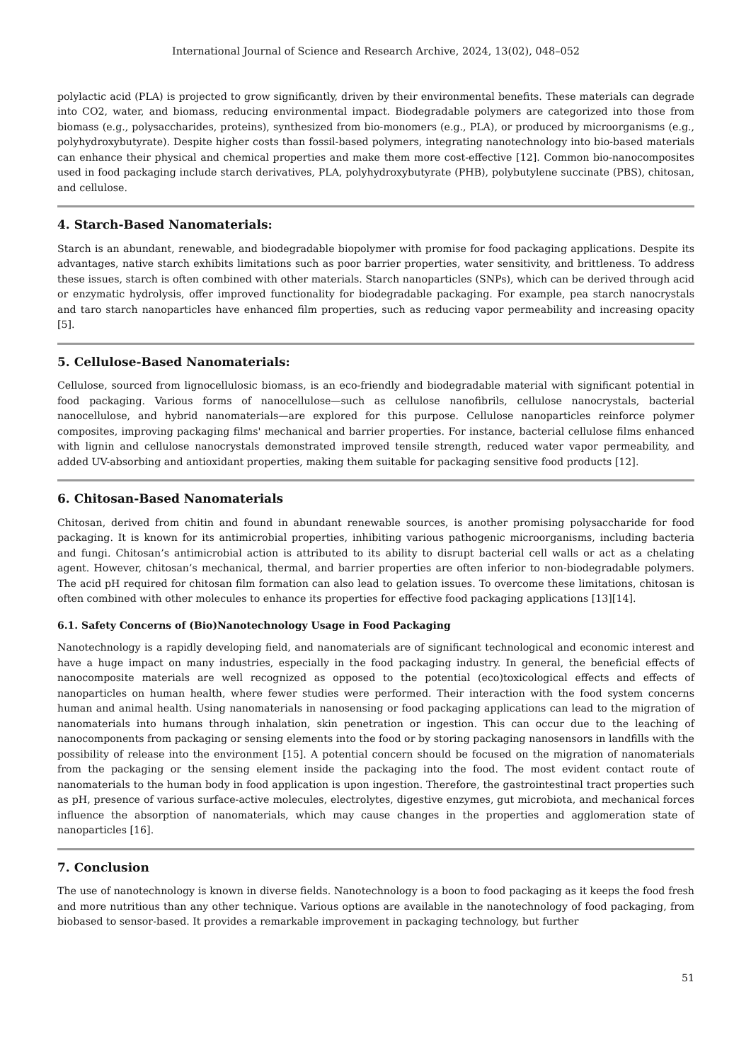International Journal of Science and Research Archive, 2024, 13(02), 048–052
polylactic acid (PLA) is projected to grow significantly, driven by their environmental benefits. These materials can degrade into CO2, water, and biomass, reducing environmental impact. Biodegradable polymers are categorized into those from biomass (e.g., polysaccharides, proteins), synthesized from bio-monomers (e.g., PLA), or produced by microorganisms (e.g., polyhydroxybutyrate). Despite higher costs than fossil-based polymers, integrating nanotechnology into bio-based materials can enhance their physical and chemical properties and make them more cost-effective [12]. Common bio-nanocomposites used in food packaging include starch derivatives, PLA, polyhydroxybutyrate (PHB), polybutylene succinate (PBS), chitosan, and cellulose.
4. Starch-Based Nanomaterials:
Starch is an abundant, renewable, and biodegradable biopolymer with promise for food packaging applications. Despite its advantages, native starch exhibits limitations such as poor barrier properties, water sensitivity, and brittleness. To address these issues, starch is often combined with other materials. Starch nanoparticles (SNPs), which can be derived through acid or enzymatic hydrolysis, offer improved functionality for biodegradable packaging. For example, pea starch nanocrystals and taro starch nanoparticles have enhanced film properties, such as reducing vapor permeability and increasing opacity [5].
5. Cellulose-Based Nanomaterials:
Cellulose, sourced from lignocellulosic biomass, is an eco-friendly and biodegradable material with significant potential in food packaging. Various forms of nanocellulose—such as cellulose nanofibrils, cellulose nanocrystals, bacterial nanocellulose, and hybrid nanomaterials—are explored for this purpose. Cellulose nanoparticles reinforce polymer composites, improving packaging films' mechanical and barrier properties. For instance, bacterial cellulose films enhanced with lignin and cellulose nanocrystals demonstrated improved tensile strength, reduced water vapor permeability, and added UV-absorbing and antioxidant properties, making them suitable for packaging sensitive food products [12].
6. Chitosan-Based Nanomaterials
Chitosan, derived from chitin and found in abundant renewable sources, is another promising polysaccharide for food packaging. It is known for its antimicrobial properties, inhibiting various pathogenic microorganisms, including bacteria and fungi. Chitosan’s antimicrobial action is attributed to its ability to disrupt bacterial cell walls or act as a chelating agent. However, chitosan’s mechanical, thermal, and barrier properties are often inferior to non-biodegradable polymers. The acid pH required for chitosan film formation can also lead to gelation issues. To overcome these limitations, chitosan is often combined with other molecules to enhance its properties for effective food packaging applications [13][14].
6.1. Safety Concerns of (Bio)Nanotechnology Usage in Food Packaging
Nanotechnology is a rapidly developing field, and nanomaterials are of significant technological and economic interest and have a huge impact on many industries, especially in the food packaging industry. In general, the beneficial effects of nanocomposite materials are well recognized as opposed to the potential (eco)toxicological effects and effects of nanoparticles on human health, where fewer studies were performed. Their interaction with the food system concerns human and animal health. Using nanomaterials in nanosensing or food packaging applications can lead to the migration of nanomaterials into humans through inhalation, skin penetration or ingestion. This can occur due to the leaching of nanocomponents from packaging or sensing elements into the food or by storing packaging nanosensors in landfills with the possibility of release into the environment [15]. A potential concern should be focused on the migration of nanomaterials from the packaging or the sensing element inside the packaging into the food. The most evident contact route of nanomaterials to the human body in food application is upon ingestion. Therefore, the gastrointestinal tract properties such as pH, presence of various surface-active molecules, electrolytes, digestive enzymes, gut microbiota, and mechanical forces influence the absorption of nanomaterials, which may cause changes in the properties and agglomeration state of nanoparticles [16].
7. Conclusion
The use of nanotechnology is known in diverse fields. Nanotechnology is a boon to food packaging as it keeps the food fresh and more nutritious than any other technique. Various options are available in the nanotechnology of food packaging, from biobased to sensor-based. It provides a remarkable improvement in packaging technology, but further
51